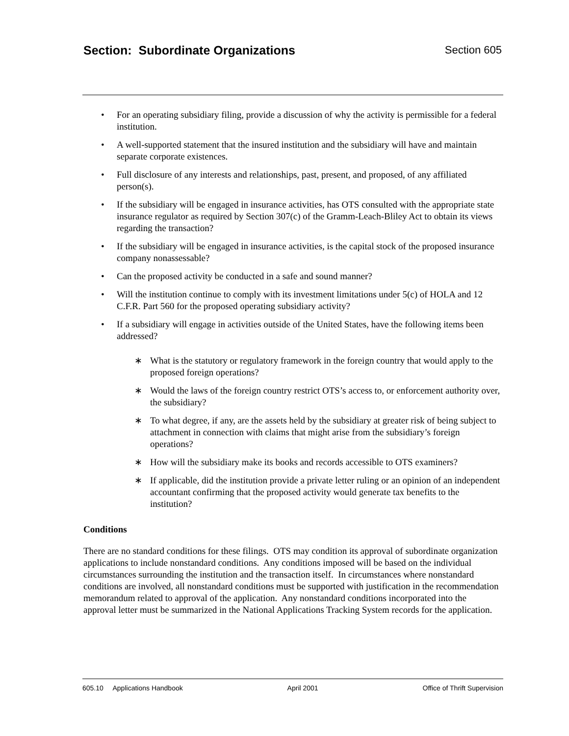Section: Subordinate Organizations
Section 605
• For an operating subsidiary filing, provide a discussion of why the activity is permissible for a federal institution.
• A well-supported statement that the insured institution and the subsidiary will have and maintain separate corporate existences.
• Full disclosure of any interests and relationships, past, present, and proposed, of any affiliated person(s).
• If the subsidiary will be engaged in insurance activities, has OTS consulted with the appropriate state insurance regulator as required by Section 307(c) of the Gramm-Leach-Bliley Act to obtain its views regarding the transaction?
• If the subsidiary will be engaged in insurance activities, is the capital stock of the proposed insurance company nonassessable?
• Can the proposed activity be conducted in a safe and sound manner?
• Will the institution continue to comply with its investment limitations under 5(c) of HOLA and 12 C.F.R. Part 560 for the proposed operating subsidiary activity?
• If a subsidiary will engage in activities outside of the United States, have the following items been addressed?
∗ What is the statutory or regulatory framework in the foreign country that would apply to the proposed foreign operations?
∗ Would the laws of the foreign country restrict OTS’s access to, or enforcement authority over, the subsidiary?
∗ To what degree, if any, are the assets held by the subsidiary at greater risk of being subject to attachment in connection with claims that might arise from the subsidiary’s foreign operations?
∗ How will the subsidiary make its books and records accessible to OTS examiners?
∗ If applicable, did the institution provide a private letter ruling or an opinion of an independent accountant confirming that the proposed activity would generate tax benefits to the institution?
Conditions
There are no standard conditions for these filings. OTS may condition its approval of subordinate organization applications to include nonstandard conditions. Any conditions imposed will be based on the individual circumstances surrounding the institution and the transaction itself. In circumstances where nonstandard conditions are involved, all nonstandard conditions must be supported with justification in the recommendation memorandum related to approval of the application. Any nonstandard conditions incorporated into the approval letter must be summarized in the National Applications Tracking System records for the application.
605.10 Applications Handbook April 2001 Office of Thrift Supervision